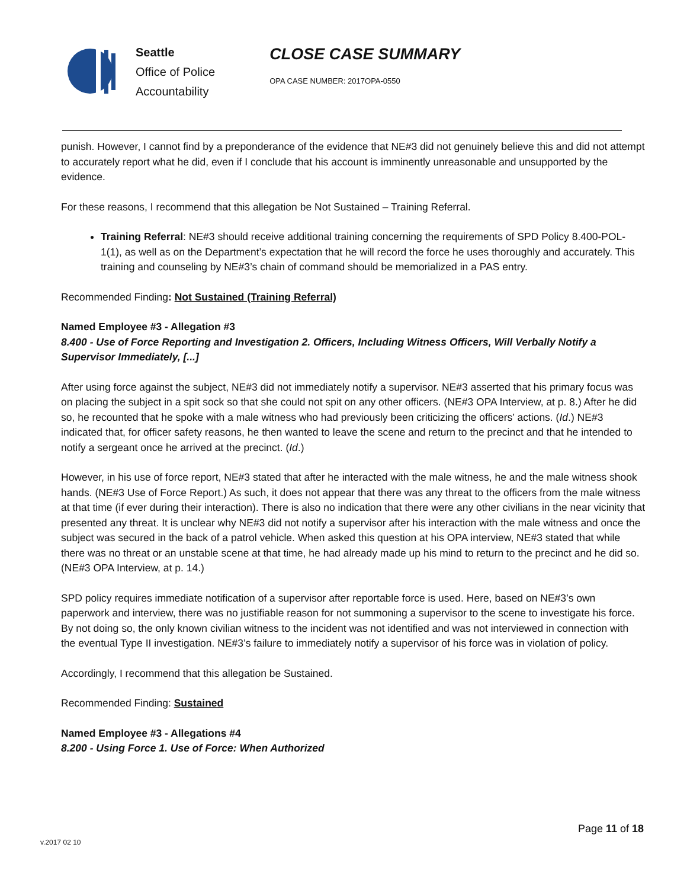Seattle
Office of Police
Accountability
CLOSE CASE SUMMARY
OPA CASE NUMBER: 2017OPA-0550
punish. However, I cannot find by a preponderance of the evidence that NE#3 did not genuinely believe this and did not attempt to accurately report what he did, even if I conclude that his account is imminently unreasonable and unsupported by the evidence.
For these reasons, I recommend that this allegation be Not Sustained – Training Referral.
Training Referral: NE#3 should receive additional training concerning the requirements of SPD Policy 8.400-POL-1(1), as well as on the Department’s expectation that he will record the force he uses thoroughly and accurately. This training and counseling by NE#3’s chain of command should be memorialized in a PAS entry.
Recommended Finding: Not Sustained (Training Referral)
Named Employee #3 - Allegation #3
8.400 - Use of Force Reporting and Investigation 2. Officers, Including Witness Officers, Will Verbally Notify a Supervisor Immediately, [...]
After using force against the subject, NE#3 did not immediately notify a supervisor. NE#3 asserted that his primary focus was on placing the subject in a spit sock so that she could not spit on any other officers. (NE#3 OPA Interview, at p. 8.) After he did so, he recounted that he spoke with a male witness who had previously been criticizing the officers’ actions. (Id.) NE#3 indicated that, for officer safety reasons, he then wanted to leave the scene and return to the precinct and that he intended to notify a sergeant once he arrived at the precinct. (Id.)
However, in his use of force report, NE#3 stated that after he interacted with the male witness, he and the male witness shook hands. (NE#3 Use of Force Report.) As such, it does not appear that there was any threat to the officers from the male witness at that time (if ever during their interaction). There is also no indication that there were any other civilians in the near vicinity that presented any threat. It is unclear why NE#3 did not notify a supervisor after his interaction with the male witness and once the subject was secured in the back of a patrol vehicle. When asked this question at his OPA interview, NE#3 stated that while there was no threat or an unstable scene at that time, he had already made up his mind to return to the precinct and he did so. (NE#3 OPA Interview, at p. 14.)
SPD policy requires immediate notification of a supervisor after reportable force is used. Here, based on NE#3’s own paperwork and interview, there was no justifiable reason for not summoning a supervisor to the scene to investigate his force. By not doing so, the only known civilian witness to the incident was not identified and was not interviewed in connection with the eventual Type II investigation. NE#3’s failure to immediately notify a supervisor of his force was in violation of policy.
Accordingly, I recommend that this allegation be Sustained.
Recommended Finding: Sustained
Named Employee #3 - Allegations #4
8.200 - Using Force 1. Use of Force: When Authorized
Page 11 of 18
v.2017 02 10